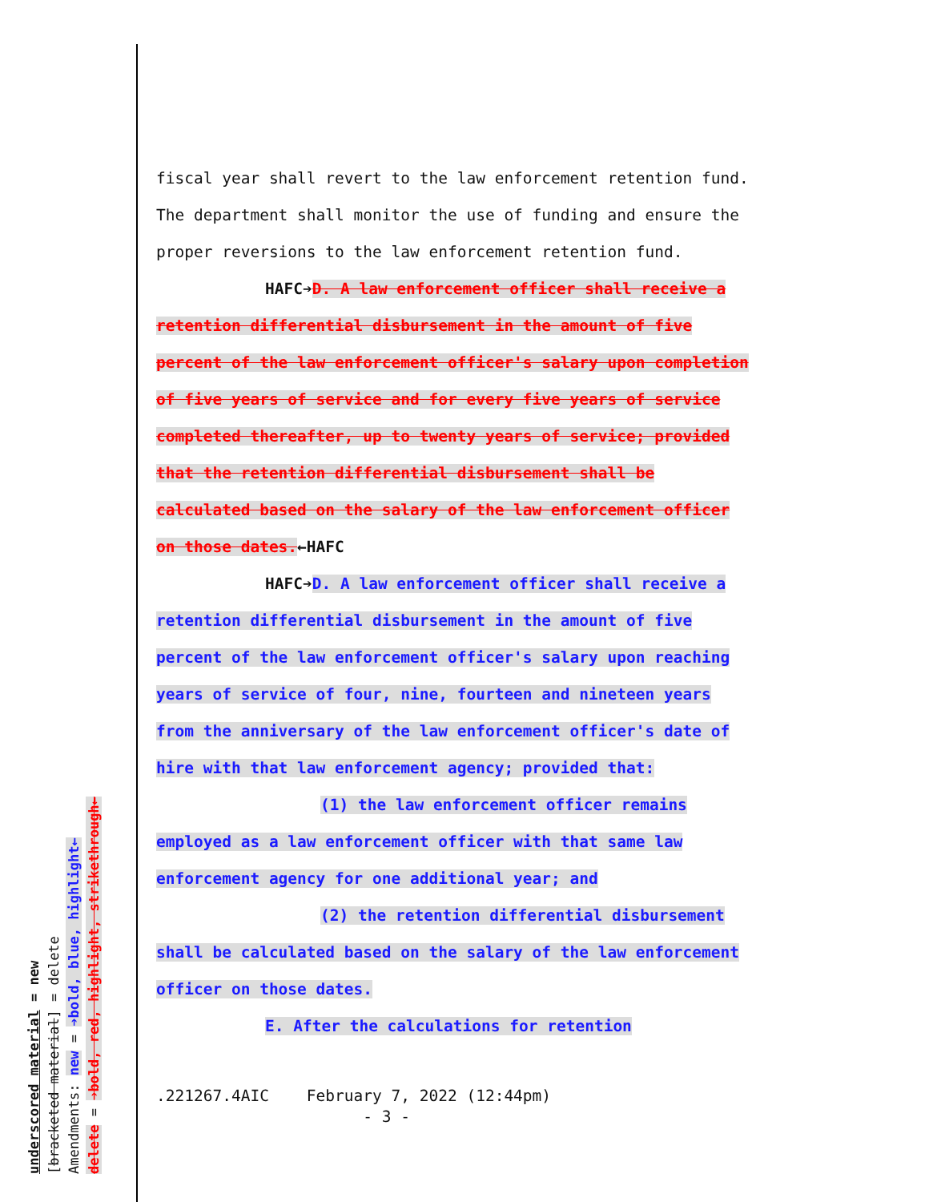fiscal year shall revert to the law enforcement retention fund.
The department shall monitor the use of funding and ensure the
proper reversions to the law enforcement retention fund.
HAFC➔D. A law enforcement officer shall receive a
retention differential disbursement in the amount of five
percent of the law enforcement officer's salary upon completion
of five years of service and for every five years of service
completed thereafter, up to twenty years of service; provided
that the retention differential disbursement shall be
calculated based on the salary of the law enforcement officer
on those dates.←HAFC
HAFC➔D. A law enforcement officer shall receive a
retention differential disbursement in the amount of five
percent of the law enforcement officer's salary upon reaching
years of service of four, nine, fourteen and nineteen years
from the anniversary of the law enforcement officer's date of
hire with that law enforcement agency; provided that:
(1) the law enforcement officer remains
employed as a law enforcement officer with that same law
enforcement agency for one additional year; and
(2) the retention differential disbursement
shall be calculated based on the salary of the law enforcement
officer on those dates.
E. After the calculations for retention
.221267.4AIC February 7, 2022 (12:44pm) - 3 -
underscored material = new
[bracketed material] = delete
Amendments: new = ➔bold, blue, highlight←
delete = ➔bold, red, highlight, strikethrough←